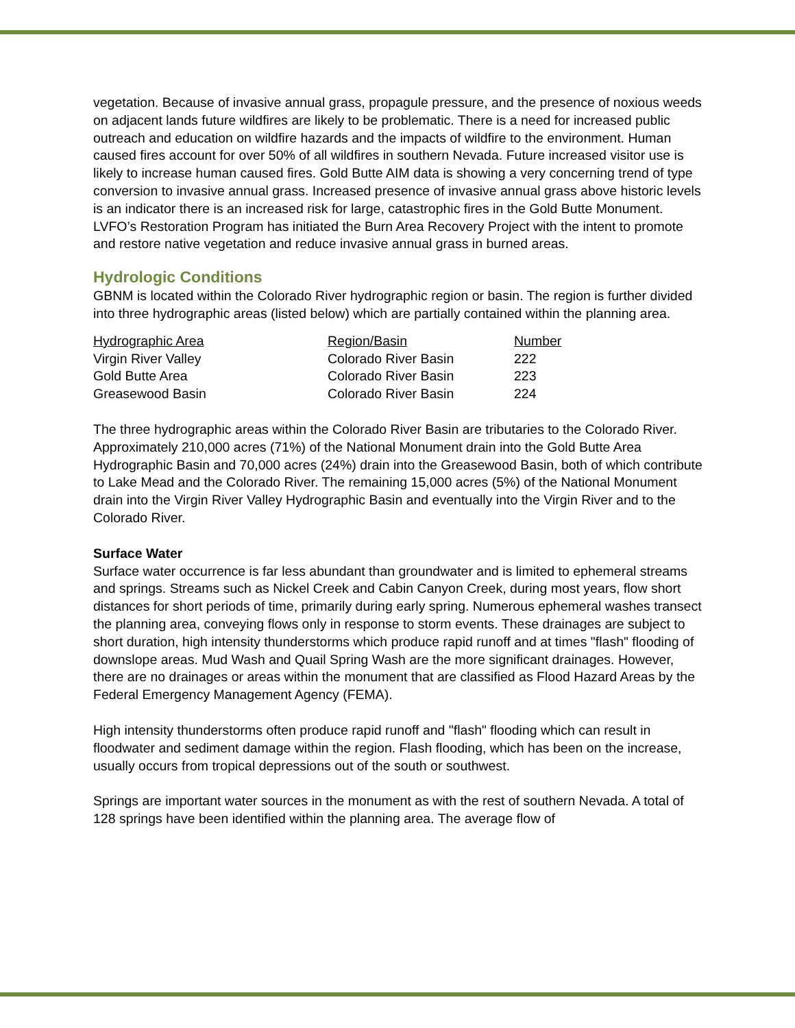vegetation. Because of invasive annual grass, propagule pressure, and the presence of noxious weeds on adjacent lands future wildfires are likely to be problematic. There is a need for increased public outreach and education on wildfire hazards and the impacts of wildfire to the environment. Human caused fires account for over 50% of all wildfires in southern Nevada. Future increased visitor use is likely to increase human caused fires. Gold Butte AIM data is showing a very concerning trend of type conversion to invasive annual grass. Increased presence of invasive annual grass above historic levels is an indicator there is an increased risk for large, catastrophic fires in the Gold Butte Monument. LVFO’s Restoration Program has initiated the Burn Area Recovery Project with the intent to promote and restore native vegetation and reduce invasive annual grass in burned areas.
Hydrologic Conditions
GBNM is located within the Colorado River hydrographic region or basin. The region is further divided into three hydrographic areas (listed below) which are partially contained within the planning area.
| Hydrographic Area | Region/Basin | Number |
| --- | --- | --- |
| Virgin River Valley | Colorado River Basin | 222 |
| Gold Butte Area | Colorado River Basin | 223 |
| Greasewood Basin | Colorado River Basin | 224 |
The three hydrographic areas within the Colorado River Basin are tributaries to the Colorado River. Approximately 210,000 acres (71%) of the National Monument drain into the Gold Butte Area Hydrographic Basin and 70,000 acres (24%) drain into the Greasewood Basin, both of which contribute to Lake Mead and the Colorado River. The remaining 15,000 acres (5%) of the National Monument drain into the Virgin River Valley Hydrographic Basin and eventually into the Virgin River and to the Colorado River.
Surface Water
Surface water occurrence is far less abundant than groundwater and is limited to ephemeral streams and springs. Streams such as Nickel Creek and Cabin Canyon Creek, during most years, flow short distances for short periods of time, primarily during early spring. Numerous ephemeral washes transect the planning area, conveying flows only in response to storm events. These drainages are subject to short duration, high intensity thunderstorms which produce rapid runoff and at times "flash" flooding of downslope areas. Mud Wash and Quail Spring Wash are the more significant drainages. However, there are no drainages or areas within the monument that are classified as Flood Hazard Areas by the Federal Emergency Management Agency (FEMA).
High intensity thunderstorms often produce rapid runoff and "flash" flooding which can result in floodwater and sediment damage within the region. Flash flooding, which has been on the increase, usually occurs from tropical depressions out of the south or southwest.
Springs are important water sources in the monument as with the rest of southern Nevada. A total of 128 springs have been identified within the planning area. The average flow of